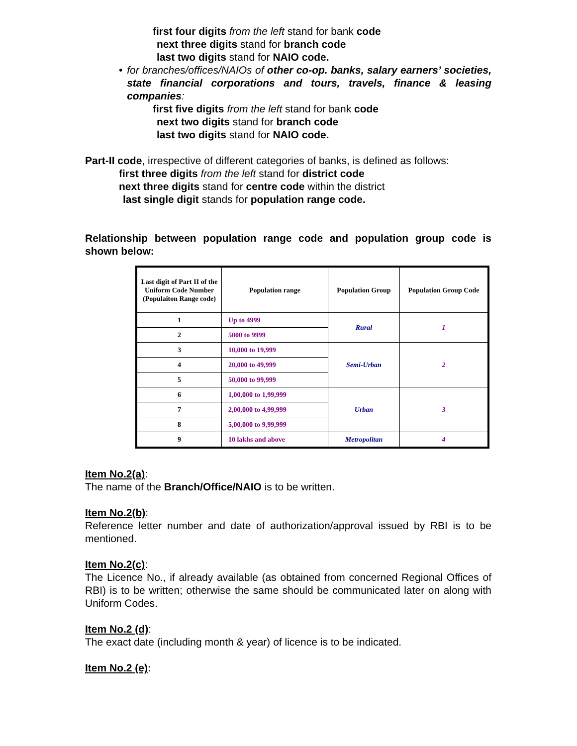first four digits from the left stand for bank code
next three digits stand for branch code
last two digits stand for NAIO code.
• for branches/offices/NAIOs of other co-op. banks, salary earners’ societies, state financial corporations and tours, travels, finance & leasing companies:
first five digits from the left stand for bank code
next two digits stand for branch code
last two digits stand for NAIO code.
Part-II code, irrespective of different categories of banks, is defined as follows:
first three digits from the left stand for district code
next three digits stand for centre code within the district
last single digit stands for population range code.
Relationship between population range code and population group code is shown below:
| Last digit of Part II of the Uniform Code Number (Populaiton Range code) | Population range | Population Group | Population Group Code |
| --- | --- | --- | --- |
| 1 | Up to 4999 | Rural | 1 |
| 2 | 5000 to 9999 | | |
| 3 | 10,000 to 19,999 | Semi-Urban | 2 |
| 4 | 20,000 to 49,999 | | |
| 5 | 50,000 to 99,999 | | |
| 6 | 1,00,000 to 1,99,999 | Urban | 3 |
| 7 | 2,00,000 to 4,99,999 | | |
| 8 | 5,00,000 to 9,99,999 | | |
| 9 | 10 lakhs and above | Metropolitan | 4 |
Item No.2(a):
The name of the Branch/Office/NAIO is to be written.
Item No.2(b):
Reference letter number and date of authorization/approval issued by RBI is to be mentioned.
Item No.2(c):
The Licence No., if already available (as obtained from concerned Regional Offices of RBI) is to be written; otherwise the same should be communicated later on along with Uniform Codes.
Item No.2 (d):
The exact date (including month & year) of licence is to be indicated.
Item No.2 (e):